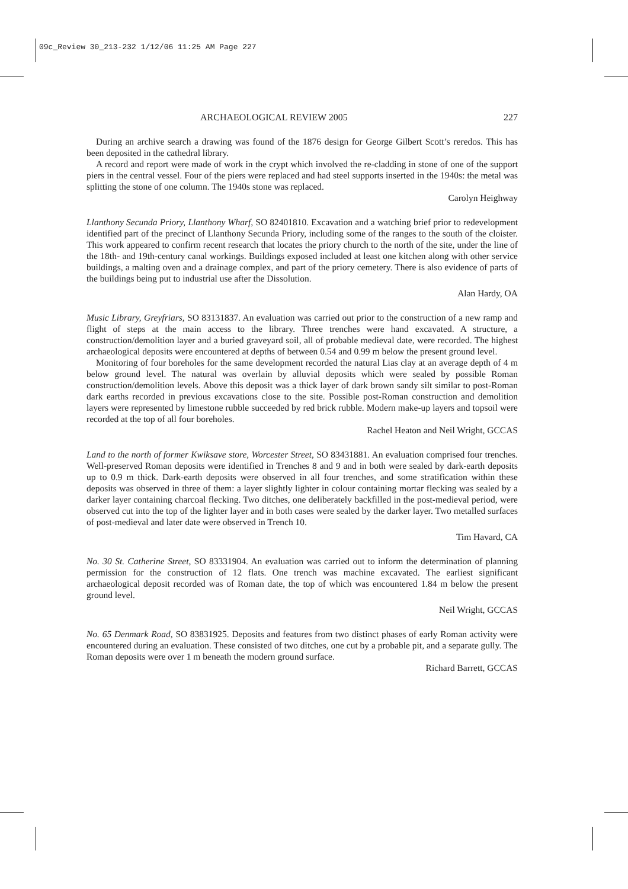09c_Review 30_213-232 1/12/06 11:25 AM Page 227
ARCHAEOLOGICAL REVIEW 2005 227
During an archive search a drawing was found of the 1876 design for George Gilbert Scott’s reredos. This has been deposited in the cathedral library.
A record and report were made of work in the crypt which involved the re-cladding in stone of one of the support piers in the central vessel. Four of the piers were replaced and had steel supports inserted in the 1940s: the metal was splitting the stone of one column. The 1940s stone was replaced.
Carolyn Heighway
Llanthony Secunda Priory, Llanthony Wharf, SO 82401810. Excavation and a watching brief prior to redevelopment identified part of the precinct of Llanthony Secunda Priory, including some of the ranges to the south of the cloister. This work appeared to confirm recent research that locates the priory church to the north of the site, under the line of the 18th- and 19th-century canal workings. Buildings exposed included at least one kitchen along with other service buildings, a malting oven and a drainage complex, and part of the priory cemetery. There is also evidence of parts of the buildings being put to industrial use after the Dissolution.
Alan Hardy, OA
Music Library, Greyfriars, SO 83131837. An evaluation was carried out prior to the construction of a new ramp and flight of steps at the main access to the library. Three trenches were hand excavated. A structure, a construction/demolition layer and a buried graveyard soil, all of probable medieval date, were recorded. The highest archaeological deposits were encountered at depths of between 0.54 and 0.99 m below the present ground level.
Monitoring of four boreholes for the same development recorded the natural Lias clay at an average depth of 4 m below ground level. The natural was overlain by alluvial deposits which were sealed by possible Roman construction/demolition levels. Above this deposit was a thick layer of dark brown sandy silt similar to post-Roman dark earths recorded in previous excavations close to the site. Possible post-Roman construction and demolition layers were represented by limestone rubble succeeded by red brick rubble. Modern make-up layers and topsoil were recorded at the top of all four boreholes.
Rachel Heaton and Neil Wright, GCCAS
Land to the north of former Kwiksave store, Worcester Street, SO 83431881. An evaluation comprised four trenches. Well-preserved Roman deposits were identified in Trenches 8 and 9 and in both were sealed by dark-earth deposits up to 0.9 m thick. Dark-earth deposits were observed in all four trenches, and some stratification within these deposits was observed in three of them: a layer slightly lighter in colour containing mortar flecking was sealed by a darker layer containing charcoal flecking. Two ditches, one deliberately backfilled in the post-medieval period, were observed cut into the top of the lighter layer and in both cases were sealed by the darker layer. Two metalled surfaces of post-medieval and later date were observed in Trench 10.
Tim Havard, CA
No. 30 St. Catherine Street, SO 83331904. An evaluation was carried out to inform the determination of planning permission for the construction of 12 flats. One trench was machine excavated. The earliest significant archaeological deposit recorded was of Roman date, the top of which was encountered 1.84 m below the present ground level.
Neil Wright, GCCAS
No. 65 Denmark Road, SO 83831925. Deposits and features from two distinct phases of early Roman activity were encountered during an evaluation. These consisted of two ditches, one cut by a probable pit, and a separate gully. The Roman deposits were over 1 m beneath the modern ground surface.
Richard Barrett, GCCAS